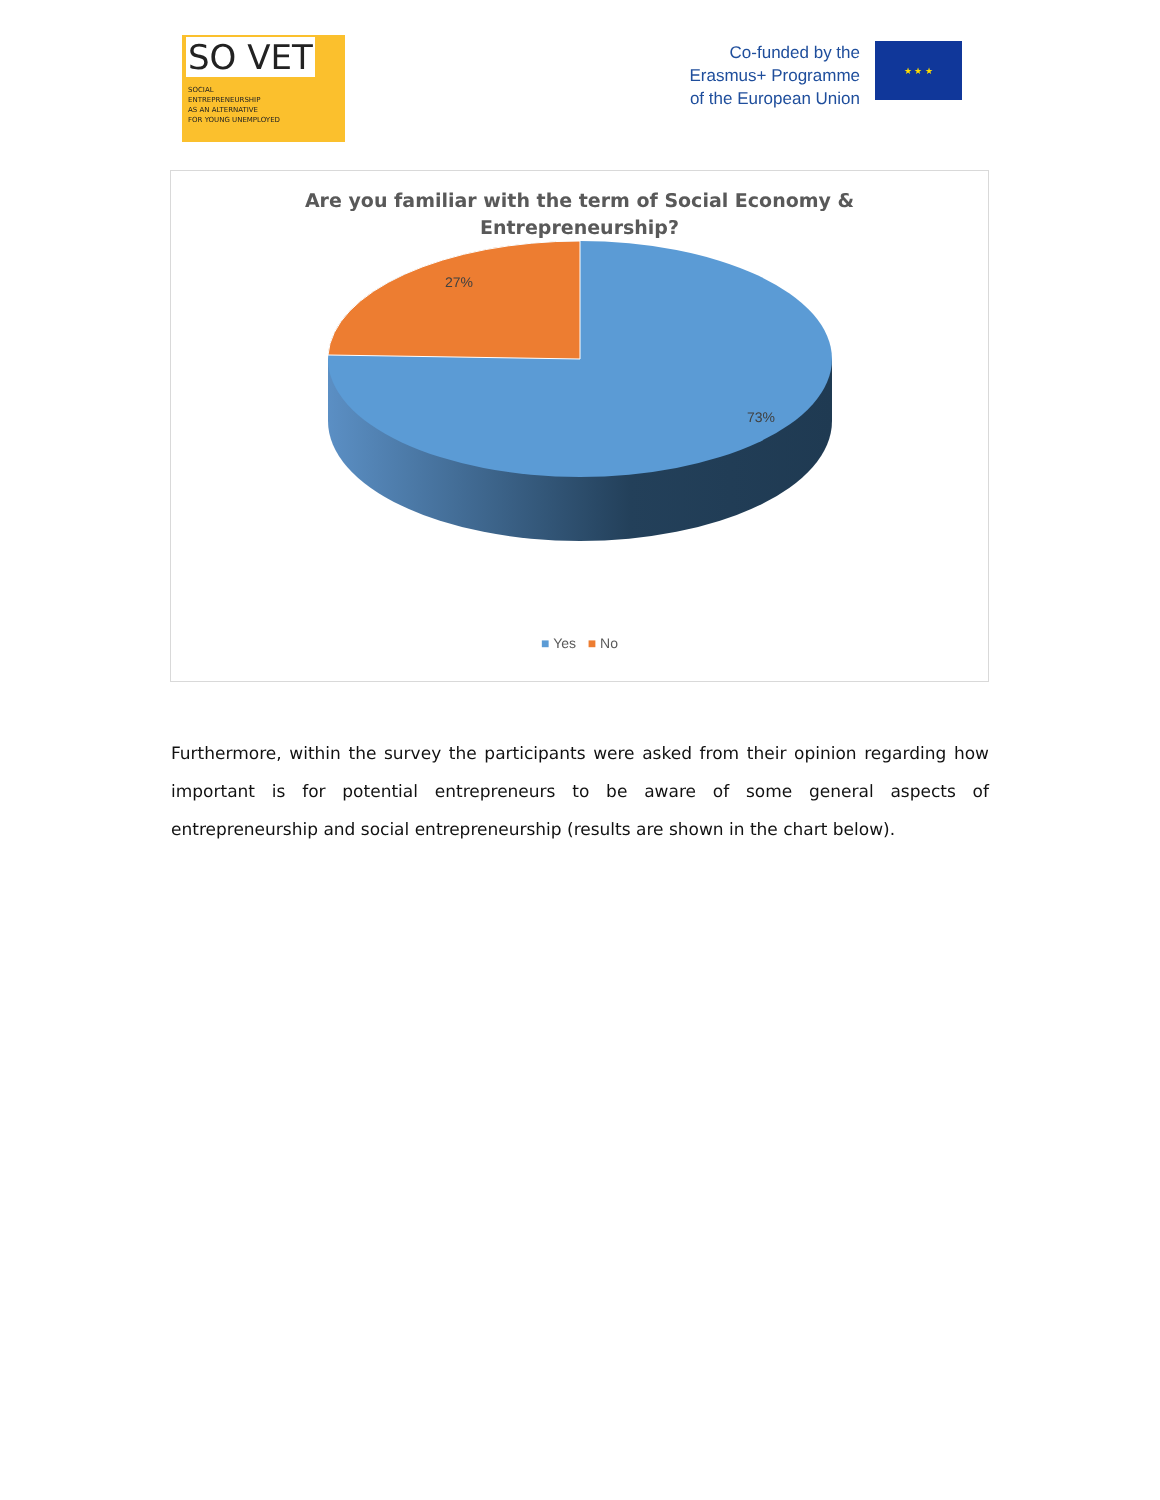SO VET
SOCIAL
ENTREPRENEURSHIP
AS AN ALTERNATIVE
FOR YOUNG UNEMPLOYED
Co-funded by the
Erasmus+ Programme
of the European Union
★ ★ ★
Are you familiar with the term of Social Economy &
Entrepreneurship?
27%
73%
■ Yes ■ No
Furthermore, within the survey the participants were asked from their opinion regarding how important is for potential entrepreneurs to be aware of some general aspects of entrepreneurship and social entrepreneurship (results are shown in the chart below).